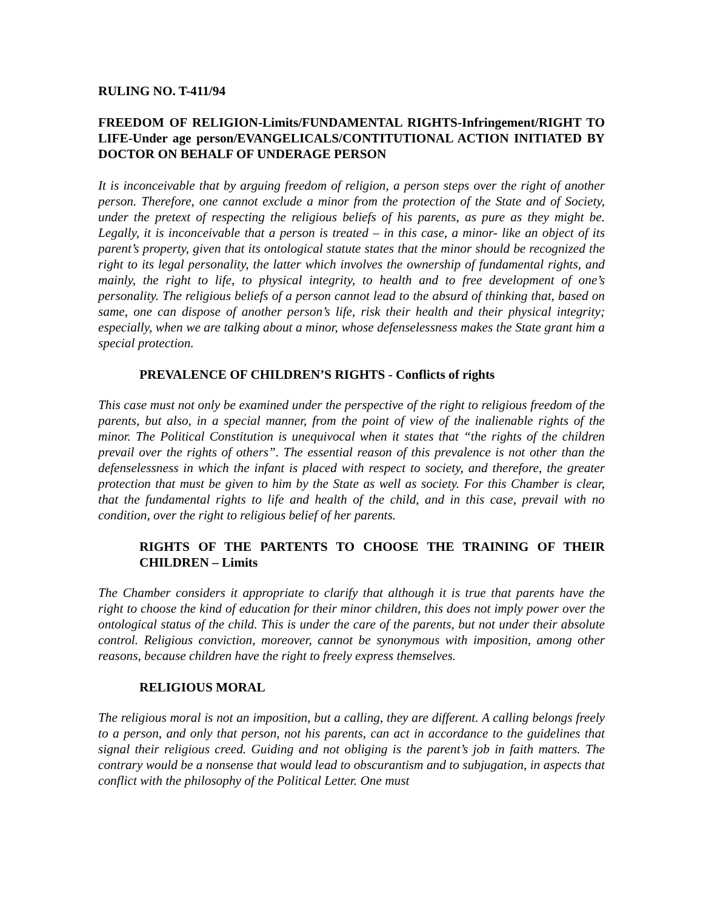RULING NO. T-411/94
FREEDOM OF RELIGION-Limits/FUNDAMENTAL RIGHTS-Infringement/RIGHT TO LIFE-Under age person/EVANGELICALS/CONTITUTIONAL ACTION INITIATED BY DOCTOR ON BEHALF OF UNDERAGE PERSON
It is inconceivable that by arguing freedom of religion, a person steps over the right of another person. Therefore, one cannot exclude a minor from the protection of the State and of Society, under the pretext of respecting the religious beliefs of his parents, as pure as they might be. Legally, it is inconceivable that a person is treated – in this case, a minor- like an object of its parent’s property, given that its ontological statute states that the minor should be recognized the right to its legal personality, the latter which involves the ownership of fundamental rights, and mainly, the right to life, to physical integrity, to health and to free development of one’s personality. The religious beliefs of a person cannot lead to the absurd of thinking that, based on same, one can dispose of another person’s life, risk their health and their physical integrity; especially, when we are talking about a minor, whose defenselessness makes the State grant him a special protection.
PREVALENCE OF CHILDREN’S RIGHTS - Conflicts of rights
This case must not only be examined under the perspective of the right to religious freedom of the parents, but also, in a special manner, from the point of view of the inalienable rights of the minor. The Political Constitution is unequivocal when it states that “the rights of the children prevail over the rights of others”. The essential reason of this prevalence is not other than the defenselessness in which the infant is placed with respect to society, and therefore, the greater protection that must be given to him by the State as well as society. For this Chamber is clear, that the fundamental rights to life and health of the child, and in this case, prevail with no condition, over the right to religious belief of her parents.
RIGHTS OF THE PARTENTS TO CHOOSE THE TRAINING OF THEIR CHILDREN – Limits
The Chamber considers it appropriate to clarify that although it is true that parents have the right to choose the kind of education for their minor children, this does not imply power over the ontological status of the child. This is under the care of the parents, but not under their absolute control. Religious conviction, moreover, cannot be synonymous with imposition, among other reasons, because children have the right to freely express themselves.
RELIGIOUS MORAL
The religious moral is not an imposition, but a calling, they are different. A calling belongs freely to a person, and only that person, not his parents, can act in accordance to the guidelines that signal their religious creed. Guiding and not obliging is the parent’s job in faith matters. The contrary would be a nonsense that would lead to obscurantism and to subjugation, in aspects that conflict with the philosophy of the Political Letter. One must